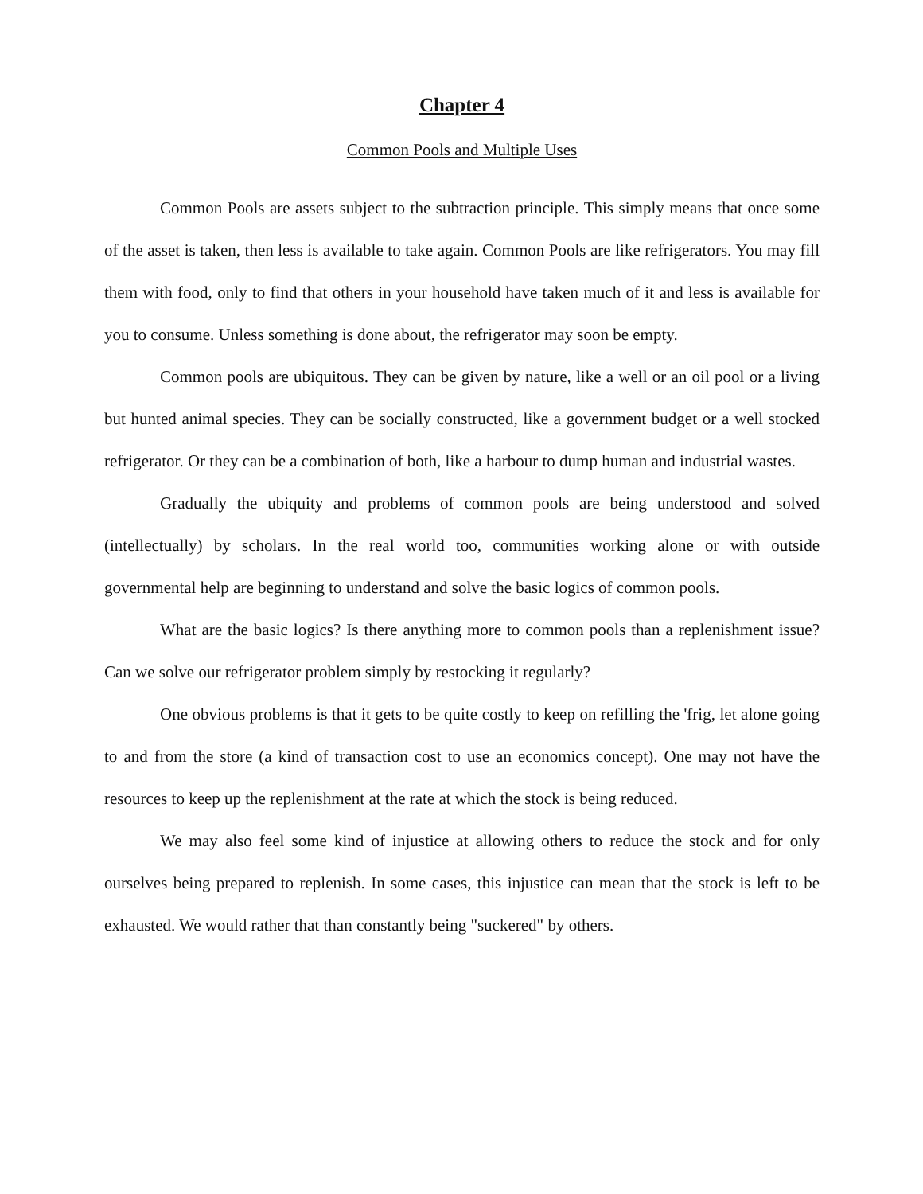Chapter 4
Common Pools and Multiple Uses
Common Pools are assets subject to the subtraction principle. This simply means that once some of the asset is taken, then less is available to take again. Common Pools are like refrigerators. You may fill them with food, only to find that others in your household have taken much of it and less is available for you to consume. Unless something is done about, the refrigerator may soon be empty.
Common pools are ubiquitous. They can be given by nature, like a well or an oil pool or a living but hunted animal species. They can be socially constructed, like a government budget or a well stocked refrigerator. Or they can be a combination of both, like a harbour to dump human and industrial wastes.
Gradually the ubiquity and problems of common pools are being understood and solved (intellectually) by scholars. In the real world too, communities working alone or with outside governmental help are beginning to understand and solve the basic logics of common pools.
What are the basic logics? Is there anything more to common pools than a replenishment issue? Can we solve our refrigerator problem simply by restocking it regularly?
One obvious problems is that it gets to be quite costly to keep on refilling the 'frig, let alone going to and from the store (a kind of transaction cost to use an economics concept). One may not have the resources to keep up the replenishment at the rate at which the stock is being reduced.
We may also feel some kind of injustice at allowing others to reduce the stock and for only ourselves being prepared to replenish. In some cases, this injustice can mean that the stock is left to be exhausted. We would rather that than constantly being "suckered" by others.